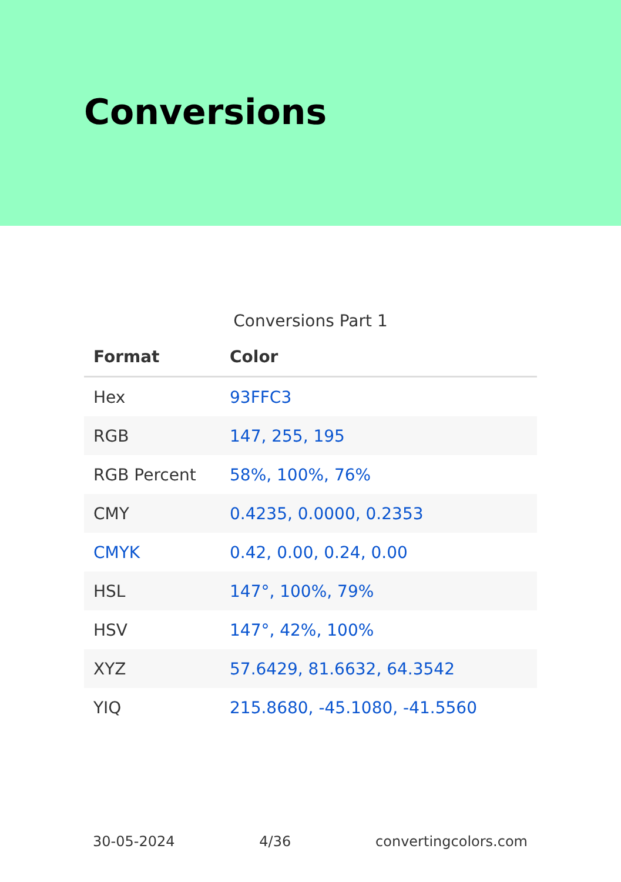Conversions
Conversions Part 1
| Format | Color |
| --- | --- |
| Hex | 93FFC3 |
| RGB | 147, 255, 195 |
| RGB Percent | 58%, 100%, 76% |
| CMY | 0.4235, 0.0000, 0.2353 |
| CMYK | 0.42, 0.00, 0.24, 0.00 |
| HSL | 147°, 100%, 79% |
| HSV | 147°, 42%, 100% |
| XYZ | 57.6429, 81.6632, 64.3542 |
| YIQ | 215.8680, -45.1080, -41.5560 |
30-05-2024 4/36 convertingcolors.com